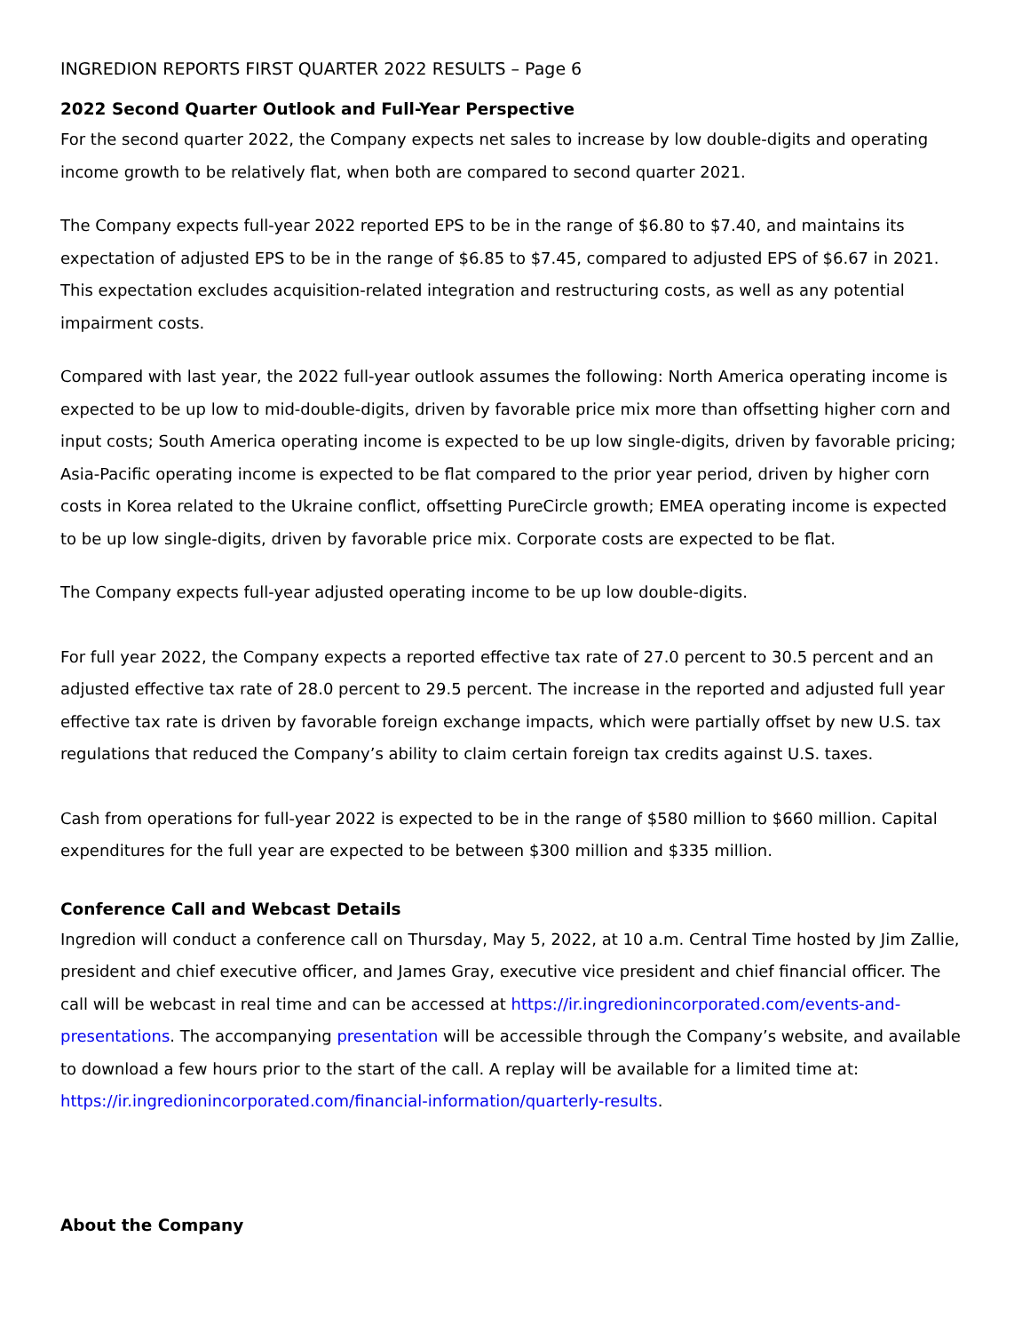INGREDION REPORTS FIRST QUARTER 2022 RESULTS – Page 6
2022 Second Quarter Outlook and Full-Year Perspective
For the second quarter 2022, the Company expects net sales to increase by low double-digits and operating income growth to be relatively flat, when both are compared to second quarter 2021.
The Company expects full-year 2022 reported EPS to be in the range of $6.80 to $7.40, and maintains its expectation of adjusted EPS to be in the range of $6.85 to $7.45, compared to adjusted EPS of $6.67 in 2021. This expectation excludes acquisition-related integration and restructuring costs, as well as any potential impairment costs.
Compared with last year, the 2022 full-year outlook assumes the following: North America operating income is expected to be up low to mid-double-digits, driven by favorable price mix more than offsetting higher corn and input costs; South America operating income is expected to be up low single-digits, driven by favorable pricing; Asia-Pacific operating income is expected to be flat compared to the prior year period, driven by higher corn costs in Korea related to the Ukraine conflict, offsetting PureCircle growth; EMEA operating income is expected to be up low single-digits, driven by favorable price mix. Corporate costs are expected to be flat.
The Company expects full-year adjusted operating income to be up low double-digits.
For full year 2022, the Company expects a reported effective tax rate of 27.0 percent to 30.5 percent and an adjusted effective tax rate of 28.0 percent to 29.5 percent. The increase in the reported and adjusted full year effective tax rate is driven by favorable foreign exchange impacts, which were partially offset by new U.S. tax regulations that reduced the Company’s ability to claim certain foreign tax credits against U.S. taxes.
Cash from operations for full-year 2022 is expected to be in the range of $580 million to $660 million. Capital expenditures for the full year are expected to be between $300 million and $335 million.
Conference Call and Webcast Details
Ingredion will conduct a conference call on Thursday, May 5, 2022, at 10 a.m. Central Time hosted by Jim Zallie, president and chief executive officer, and James Gray, executive vice president and chief financial officer. The call will be webcast in real time and can be accessed at https://ir.ingredionincorporated.com/events-and-presentations. The accompanying presentation will be accessible through the Company’s website, and available to download a few hours prior to the start of the call. A replay will be available for a limited time at: https://ir.ingredionincorporated.com/financial-information/quarterly-results.
About the Company